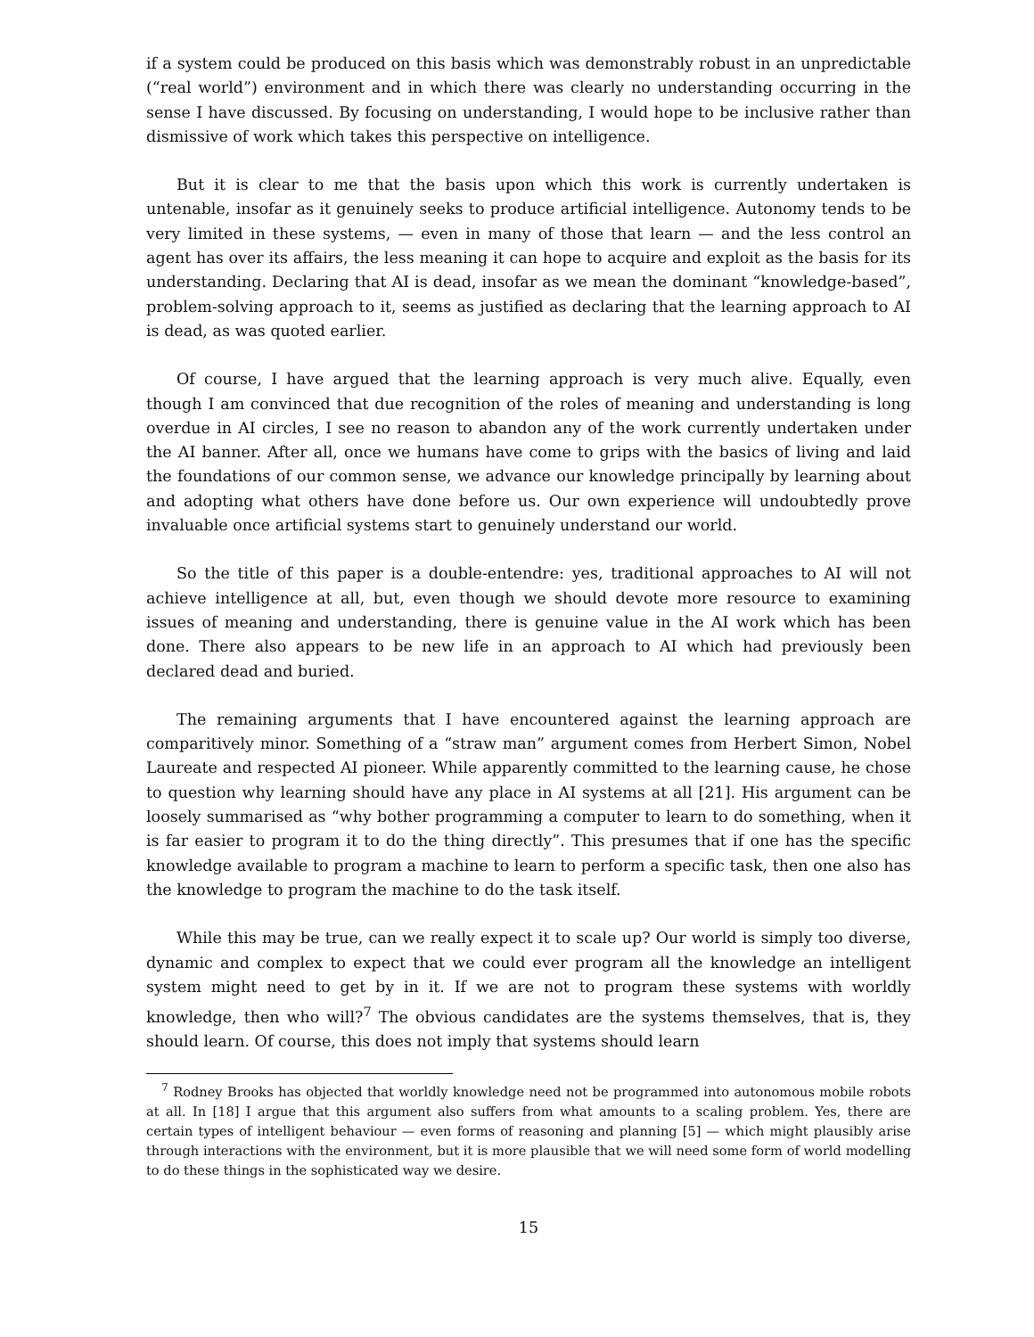if a system could be produced on this basis which was demonstrably robust in an unpredictable (“real world”) environment and in which there was clearly no understanding occurring in the sense I have discussed. By focusing on understanding, I would hope to be inclusive rather than dismissive of work which takes this perspective on intelligence.
But it is clear to me that the basis upon which this work is currently undertaken is untenable, insofar as it genuinely seeks to produce artificial intelligence. Autonomy tends to be very limited in these systems, — even in many of those that learn — and the less control an agent has over its affairs, the less meaning it can hope to acquire and exploit as the basis for its understanding. Declaring that AI is dead, insofar as we mean the dominant “knowledge-based”, problem-solving approach to it, seems as justified as declaring that the learning approach to AI is dead, as was quoted earlier.
Of course, I have argued that the learning approach is very much alive. Equally, even though I am convinced that due recognition of the roles of meaning and understanding is long overdue in AI circles, I see no reason to abandon any of the work currently undertaken under the AI banner. After all, once we humans have come to grips with the basics of living and laid the foundations of our common sense, we advance our knowledge principally by learning about and adopting what others have done before us. Our own experience will undoubtedly prove invaluable once artificial systems start to genuinely understand our world.
So the title of this paper is a double-entendre: yes, traditional approaches to AI will not achieve intelligence at all, but, even though we should devote more resource to examining issues of meaning and understanding, there is genuine value in the AI work which has been done. There also appears to be new life in an approach to AI which had previously been declared dead and buried.
The remaining arguments that I have encountered against the learning approach are comparitively minor. Something of a “straw man” argument comes from Herbert Simon, Nobel Laureate and respected AI pioneer. While apparently committed to the learning cause, he chose to question why learning should have any place in AI systems at all [21]. His argument can be loosely summarised as “why bother programming a computer to learn to do something, when it is far easier to program it to do the thing directly”. This presumes that if one has the specific knowledge available to program a machine to learn to perform a specific task, then one also has the knowledge to program the machine to do the task itself.
While this may be true, can we really expect it to scale up? Our world is simply too diverse, dynamic and complex to expect that we could ever program all the knowledge an intelligent system might need to get by in it. If we are not to program these systems with worldly knowledge, then who will?<sup>7</sup> The obvious candidates are the systems themselves, that is, they should learn. Of course, this does not imply that systems should learn
<sup>7</sup> Rodney Brooks has objected that worldly knowledge need not be programmed into autonomous mobile robots at all. In [18] I argue that this argument also suffers from what amounts to a scaling problem. Yes, there are certain types of intelligent behaviour — even forms of reasoning and planning [5] — which might plausibly arise through interactions with the environment, but it is more plausible that we will need some form of world modelling to do these things in the sophisticated way we desire.
15